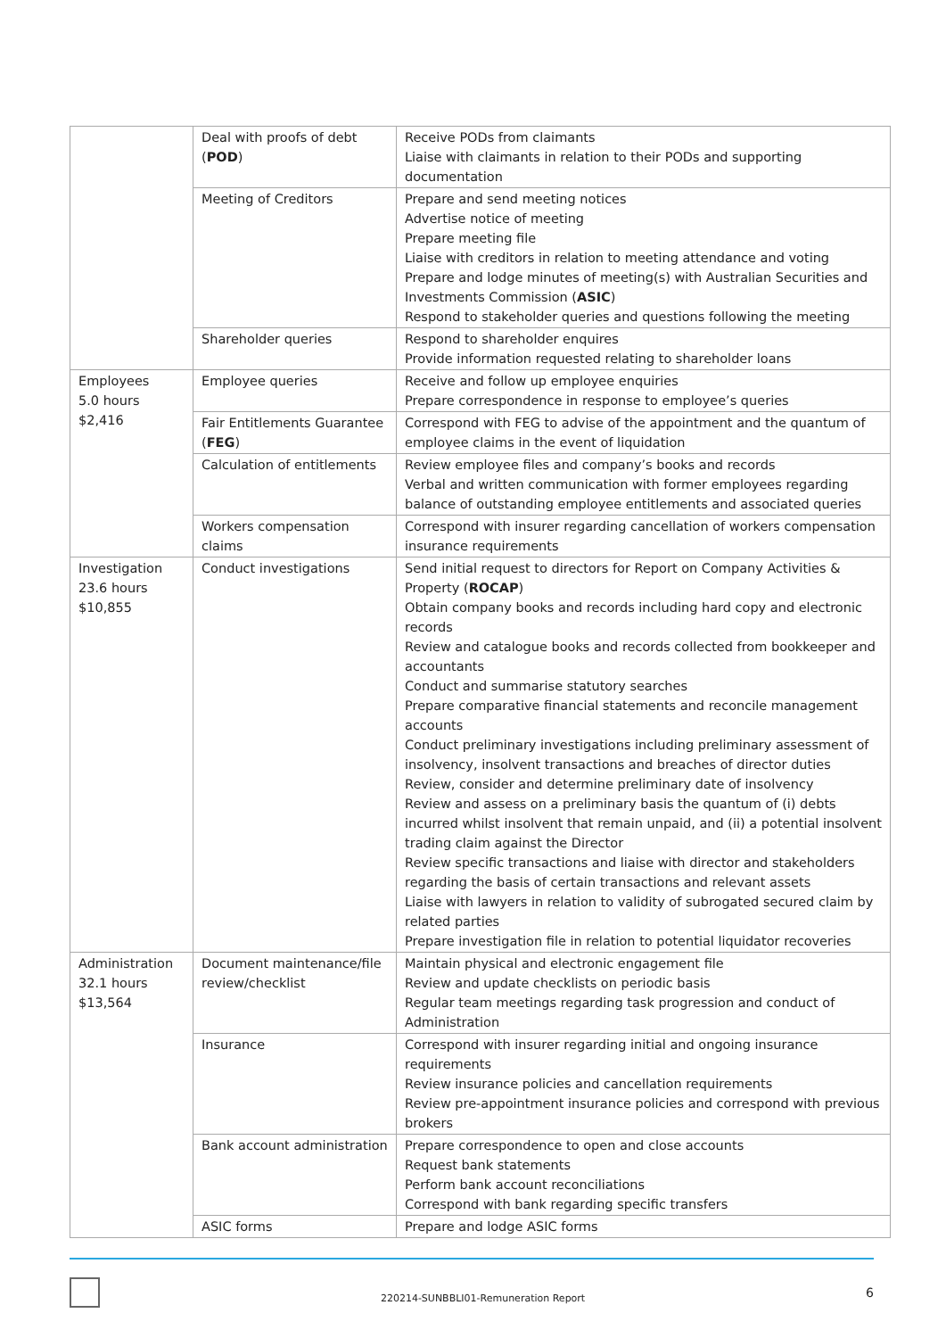| | Deal with proofs of debt ( POD ) | Receive PODs from claimants Liaise with claimants in relation to their PODs and supporting documentation |
| | Meeting of Creditors | Prepare and send meeting notices Advertise notice of meeting Prepare meeting file Liaise with creditors in relation to meeting attendance and voting Prepare and lodge minutes of meeting(s) with Australian Securities and Investments Commission ( ASIC ) Respond to stakeholder queries and questions following the meeting |
| | Shareholder queries | Respond to shareholder enquires Provide information requested relating to shareholder loans |
| Employees 5.0 hours $2,416 | Employee queries | Receive and follow up employee enquiries Prepare correspondence in response to employee’s queries |
| | Fair Entitlements Guarantee ( FEG ) | Correspond with FEG to advise of the appointment and the quantum of employee claims in the event of liquidation |
| | Calculation of entitlements | Review employee files and company’s books and records Verbal and written communication with former employees regarding balance of outstanding employee entitlements and associated queries |
| | Workers compensation claims | Correspond with insurer regarding cancellation of workers compensation insurance requirements |
| Investigation 23.6 hours $10,855 | Conduct investigations | Send initial request to directors for Report on Company Activities & Property ( ROCAP ) Obtain company books and records including hard copy and electronic records Review and catalogue books and records collected from bookkeeper and accountants Conduct and summarise statutory searches Prepare comparative financial statements and reconcile management accounts Conduct preliminary investigations including preliminary assessment of insolvency, insolvent transactions and breaches of director duties Review, consider and determine preliminary date of insolvency Review and assess on a preliminary basis the quantum of (i) debts incurred whilst insolvent that remain unpaid, and (ii) a potential insolvent trading claim against the Director Review specific transactions and liaise with director and stakeholders regarding the basis of certain transactions and relevant assets Liaise with lawyers in relation to validity of subrogated secured claim by related parties Prepare investigation file in relation to potential liquidator recoveries |
| Administration 32.1 hours $13,564 | Document maintenance/file review/checklist | Maintain physical and electronic engagement file Review and update checklists on periodic basis Regular team meetings regarding task progression and conduct of Administration |
| | Insurance | Correspond with insurer regarding initial and ongoing insurance requirements Review insurance policies and cancellation requirements Review pre-appointment insurance policies and correspond with previous brokers |
| | Bank account administration | Prepare correspondence to open and close accounts Request bank statements Perform bank account reconciliations Correspond with bank regarding specific transfers |
| | ASIC forms | Prepare and lodge ASIC forms |
220214-SUNBBLI01-Remuneration Report
6